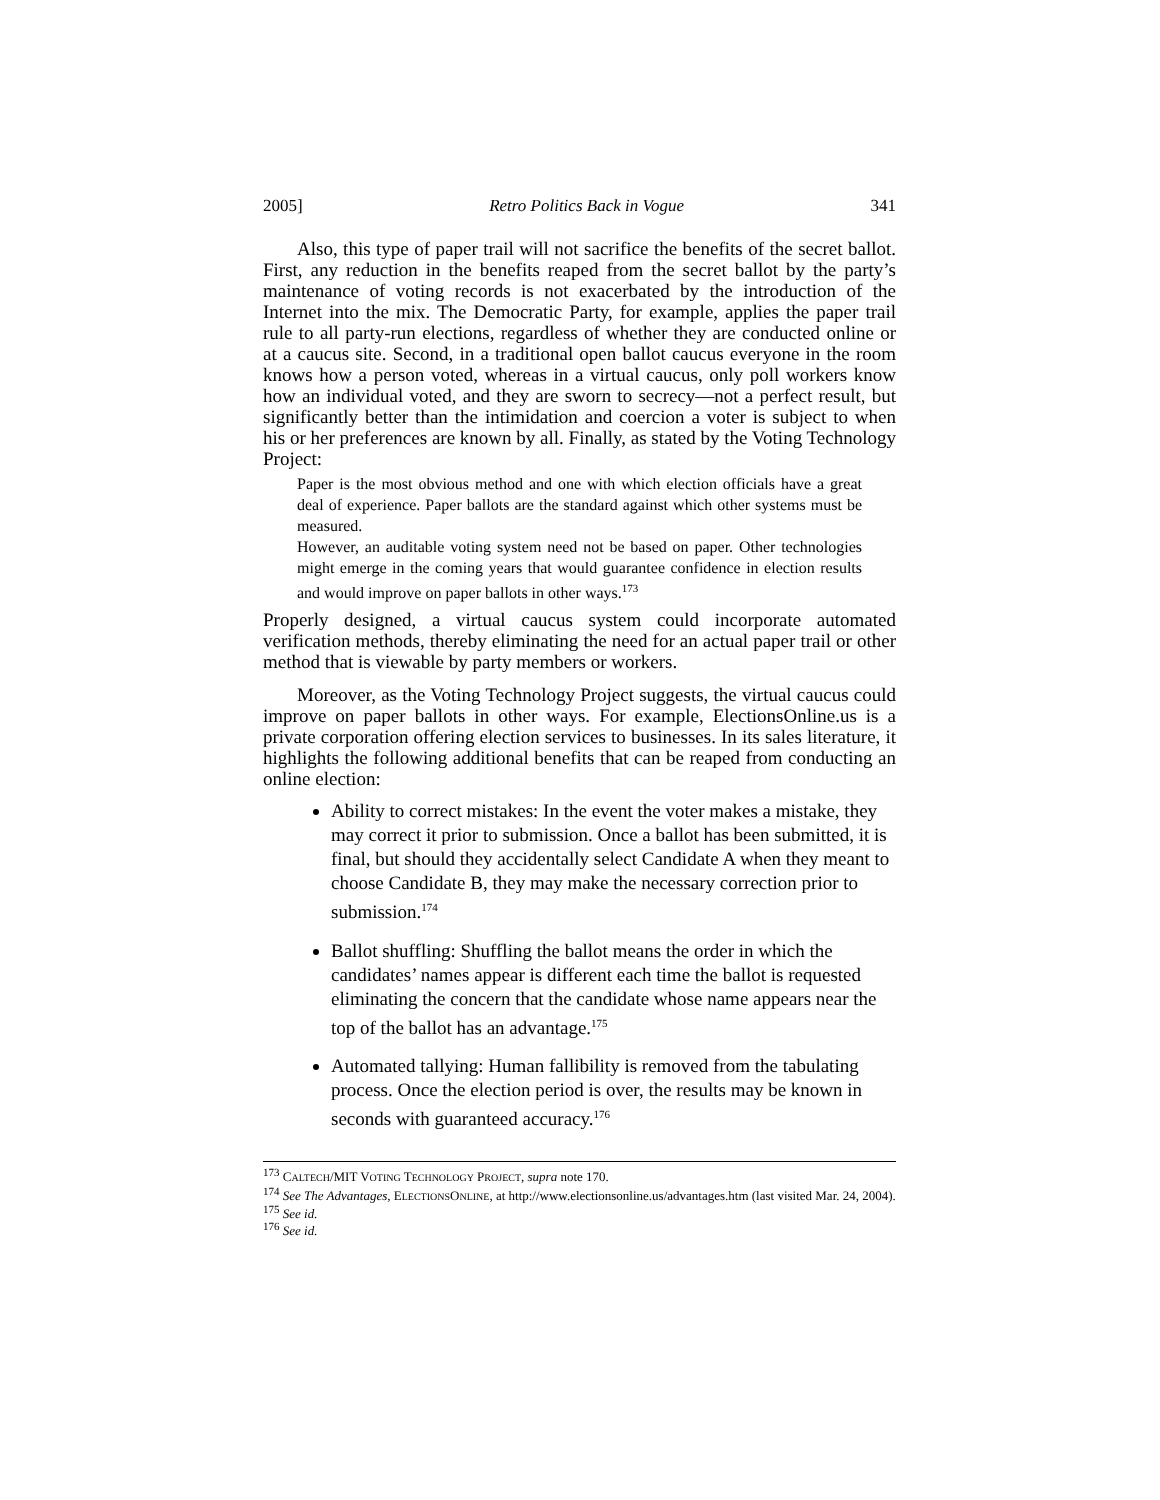2005] Retro Politics Back in Vogue 341
Also, this type of paper trail will not sacrifice the benefits of the secret ballot. First, any reduction in the benefits reaped from the secret ballot by the party’s maintenance of voting records is not exacerbated by the introduction of the Internet into the mix. The Democratic Party, for example, applies the paper trail rule to all party-run elections, regardless of whether they are conducted online or at a caucus site. Second, in a traditional open ballot caucus everyone in the room knows how a person voted, whereas in a virtual caucus, only poll workers know how an individual voted, and they are sworn to secrecy—not a perfect result, but significantly better than the intimidation and coercion a voter is subject to when his or her preferences are known by all. Finally, as stated by the Voting Technology Project:
Paper is the most obvious method and one with which election officials have a great deal of experience. Paper ballots are the standard against which other systems must be measured.
However, an auditable voting system need not be based on paper. Other technologies might emerge in the coming years that would guarantee confidence in election results and would improve on paper ballots in other ways.<sup>173</sup>
Properly designed, a virtual caucus system could incorporate automated verification methods, thereby eliminating the need for an actual paper trail or other method that is viewable by party members or workers.
Moreover, as the Voting Technology Project suggests, the virtual caucus could improve on paper ballots in other ways. For example, ElectionsOnline.us is a private corporation offering election services to businesses. In its sales literature, it highlights the following additional benefits that can be reaped from conducting an online election:
Ability to correct mistakes: In the event the voter makes a mistake, they may correct it prior to submission. Once a ballot has been submitted, it is final, but should they accidentally select Candidate A when they meant to choose Candidate B, they may make the necessary correction prior to submission.<sup>174</sup>
Ballot shuffling: Shuffling the ballot means the order in which the candidates’ names appear is different each time the ballot is requested eliminating the concern that the candidate whose name appears near the top of the ballot has an advantage.<sup>175</sup>
Automated tallying: Human fallibility is removed from the tabulating process. Once the election period is over, the results may be known in seconds with guaranteed accuracy.<sup>176</sup>
<sup>173</sup> CALTECH/MIT VOTING TECHNOLOGY PROJECT, supra note 170.
<sup>174</sup> See The Advantages, ELECTIONSONLINE, at http://www.electionsonline.us/advantages.htm (last visited Mar. 24, 2004).
<sup>175</sup> See id.
<sup>176</sup> See id.